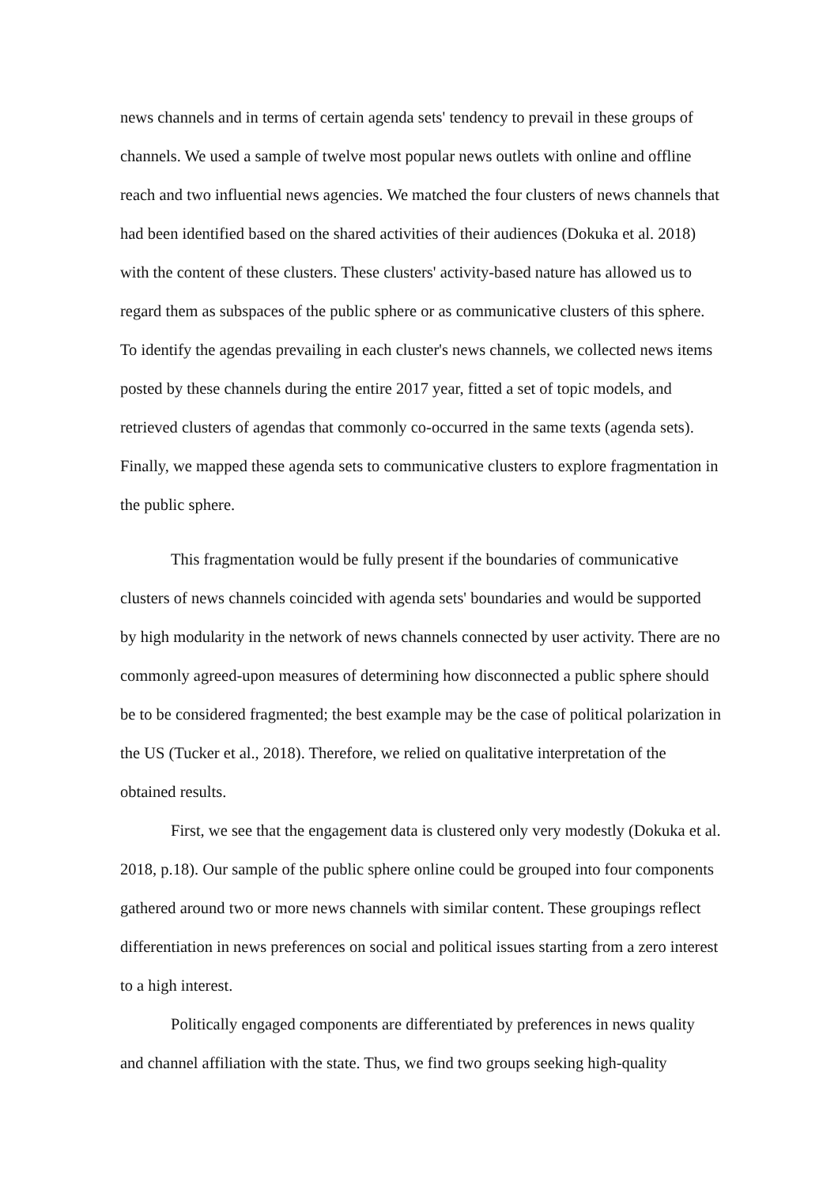news channels and in terms of certain agenda sets' tendency to prevail in these groups of channels. We used a sample of twelve most popular news outlets with online and offline reach and two influential news agencies. We matched the four clusters of news channels that had been identified based on the shared activities of their audiences (Dokuka et al. 2018) with the content of these clusters. These clusters' activity-based nature has allowed us to regard them as subspaces of the public sphere or as communicative clusters of this sphere. To identify the agendas prevailing in each cluster's news channels, we collected news items posted by these channels during the entire 2017 year, fitted a set of topic models, and retrieved clusters of agendas that commonly co-occurred in the same texts (agenda sets). Finally, we mapped these agenda sets to communicative clusters to explore fragmentation in the public sphere.
This fragmentation would be fully present if the boundaries of communicative clusters of news channels coincided with agenda sets' boundaries and would be supported by high modularity in the network of news channels connected by user activity. There are no commonly agreed-upon measures of determining how disconnected a public sphere should be to be considered fragmented; the best example may be the case of political polarization in the US (Tucker et al., 2018). Therefore, we relied on qualitative interpretation of the obtained results.
First, we see that the engagement data is clustered only very modestly (Dokuka et al. 2018, p.18). Our sample of the public sphere online could be grouped into four components gathered around two or more news channels with similar content. These groupings reflect differentiation in news preferences on social and political issues starting from a zero interest to a high interest.
Politically engaged components are differentiated by preferences in news quality and channel affiliation with the state. Thus, we find two groups seeking high-quality